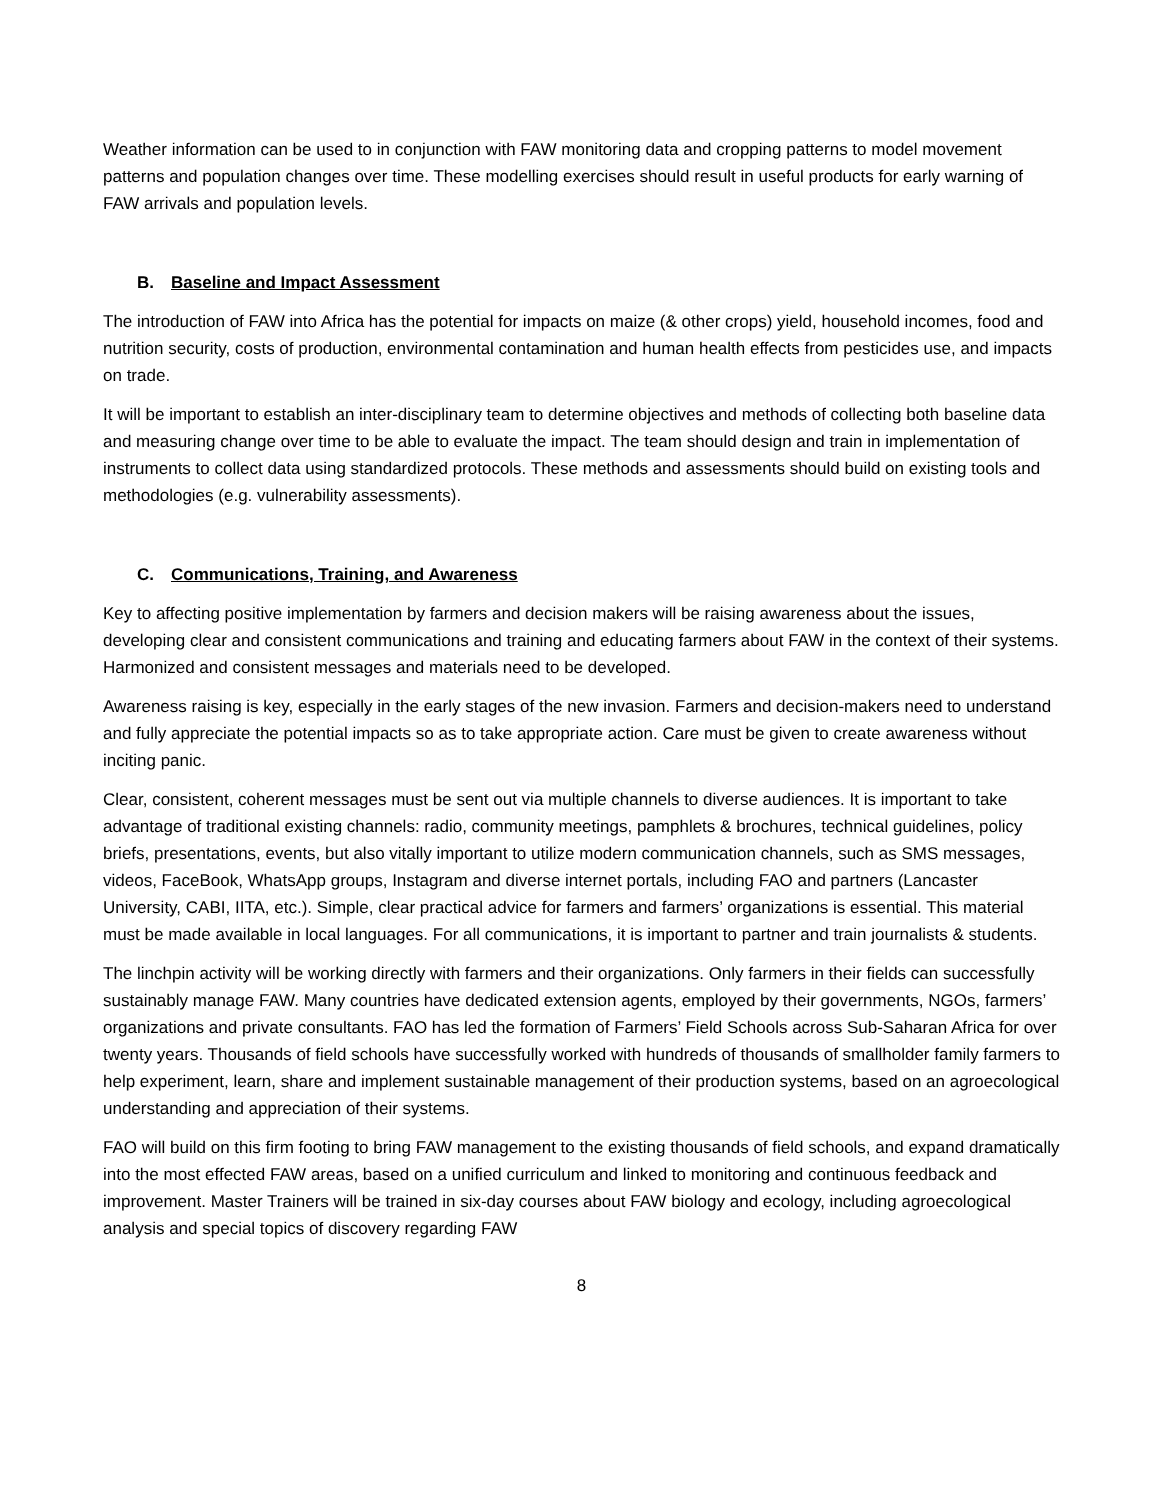Weather information can be used to in conjunction with FAW monitoring data and cropping patterns to model movement patterns and population changes over time. These modelling exercises should result in useful products for early warning of FAW arrivals and population levels.
B. Baseline and Impact Assessment
The introduction of FAW into Africa has the potential for impacts on maize (& other crops) yield, household incomes, food and nutrition security, costs of production, environmental contamination and human health effects from pesticides use, and impacts on trade.
It will be important to establish an inter-disciplinary team to determine objectives and methods of collecting both baseline data and measuring change over time to be able to evaluate the impact. The team should design and train in implementation of instruments to collect data using standardized protocols. These methods and assessments should build on existing tools and methodologies (e.g. vulnerability assessments).
C. Communications, Training, and Awareness
Key to affecting positive implementation by farmers and decision makers will be raising awareness about the issues, developing clear and consistent communications and training and educating farmers about FAW in the context of their systems. Harmonized and consistent messages and materials need to be developed.
Awareness raising is key, especially in the early stages of the new invasion. Farmers and decision-makers need to understand and fully appreciate the potential impacts so as to take appropriate action. Care must be given to create awareness without inciting panic.
Clear, consistent, coherent messages must be sent out via multiple channels to diverse audiences. It is important to take advantage of traditional existing channels: radio, community meetings, pamphlets & brochures, technical guidelines, policy briefs, presentations, events, but also vitally important to utilize modern communication channels, such as SMS messages, videos, FaceBook, WhatsApp groups, Instagram and diverse internet portals, including FAO and partners (Lancaster University, CABI, IITA, etc.). Simple, clear practical advice for farmers and farmers’ organizations is essential. This material must be made available in local languages. For all communications, it is important to partner and train journalists & students.
The linchpin activity will be working directly with farmers and their organizations. Only farmers in their fields can successfully sustainably manage FAW. Many countries have dedicated extension agents, employed by their governments, NGOs, farmers’ organizations and private consultants. FAO has led the formation of Farmers’ Field Schools across Sub-Saharan Africa for over twenty years. Thousands of field schools have successfully worked with hundreds of thousands of smallholder family farmers to help experiment, learn, share and implement sustainable management of their production systems, based on an agroecological understanding and appreciation of their systems.
FAO will build on this firm footing to bring FAW management to the existing thousands of field schools, and expand dramatically into the most effected FAW areas, based on a unified curriculum and linked to monitoring and continuous feedback and improvement. Master Trainers will be trained in six-day courses about FAW biology and ecology, including agroecological analysis and special topics of discovery regarding FAW
8